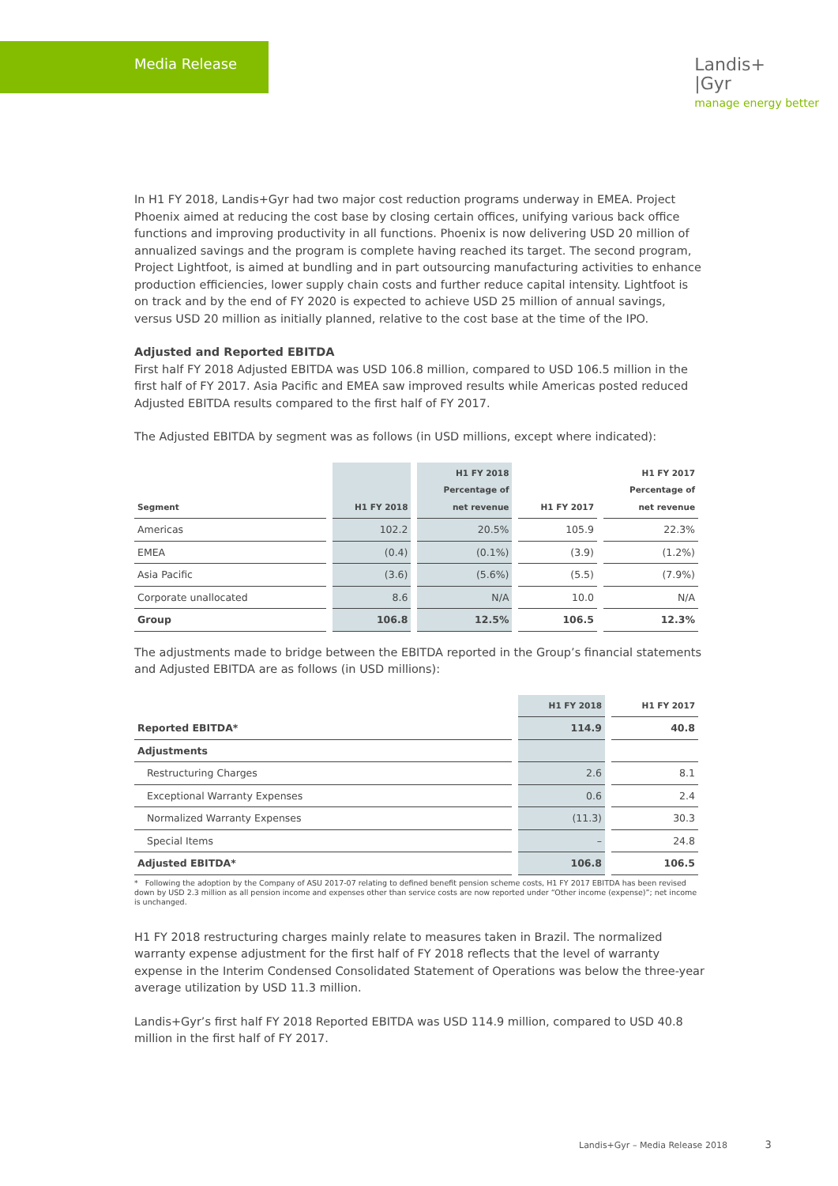Media Release
Landis+
|Gyr
manage energy better
In H1 FY 2018, Landis+Gyr had two major cost reduction programs underway in EMEA. Project Phoenix aimed at reducing the cost base by closing certain offices, unifying various back office functions and improving productivity in all functions. Phoenix is now delivering USD 20 million of annualized savings and the program is complete having reached its target. The second program, Project Lightfoot, is aimed at bundling and in part outsourcing manufacturing activities to enhance production efficiencies, lower supply chain costs and further reduce capital intensity. Lightfoot is on track and by the end of FY 2020 is expected to achieve USD 25 million of annual savings, versus USD 20 million as initially planned, relative to the cost base at the time of the IPO.
Adjusted and Reported EBITDA
First half FY 2018 Adjusted EBITDA was USD 106.8 million, compared to USD 106.5 million in the first half of FY 2017. Asia Pacific and EMEA saw improved results while Americas posted reduced Adjusted EBITDA results compared to the first half of FY 2017.
The Adjusted EBITDA by segment was as follows (in USD millions, except where indicated):
| Segment | H1 FY 2018 | H1 FY 2018 Percentage of net revenue | H1 FY 2017 | H1 FY 2017 Percentage of net revenue |
| --- | --- | --- | --- | --- |
| Americas | 102.2 | 20.5% | 105.9 | 22.3% |
| EMEA | (0.4) | (0.1%) | (3.9) | (1.2%) |
| Asia Pacific | (3.6) | (5.6%) | (5.5) | (7.9%) |
| Corporate unallocated | 8.6 | N/A | 10.0 | N/A |
| Group | 106.8 | 12.5% | 106.5 | 12.3% |
The adjustments made to bridge between the EBITDA reported in the Group’s financial statements and Adjusted EBITDA are as follows (in USD millions):
| | H1 FY 2018 | H1 FY 2017 |
| --- | --- | --- |
| Reported EBITDA* | 114.9 | 40.8 |
| Adjustments | | |
| Restructuring Charges | 2.6 | 8.1 |
| Exceptional Warranty Expenses | 0.6 | 2.4 |
| Normalized Warranty Expenses | (11.3) | 30.3 |
| Special Items | – | 24.8 |
| Adjusted EBITDA* | 106.8 | 106.5 |
* Following the adoption by the Company of ASU 2017-07 relating to defined benefit pension scheme costs, H1 FY 2017 EBITDA has been revised down by USD 2.3 million as all pension income and expenses other than service costs are now reported under “Other income (expense)”; net income is unchanged.
H1 FY 2018 restructuring charges mainly relate to measures taken in Brazil. The normalized warranty expense adjustment for the first half of FY 2018 reflects that the level of warranty expense in the Interim Condensed Consolidated Statement of Operations was below the three-year average utilization by USD 11.3 million.
Landis+Gyr’s first half FY 2018 Reported EBITDA was USD 114.9 million, compared to USD 40.8 million in the first half of FY 2017.
Landis+Gyr – Media Release 2018 3